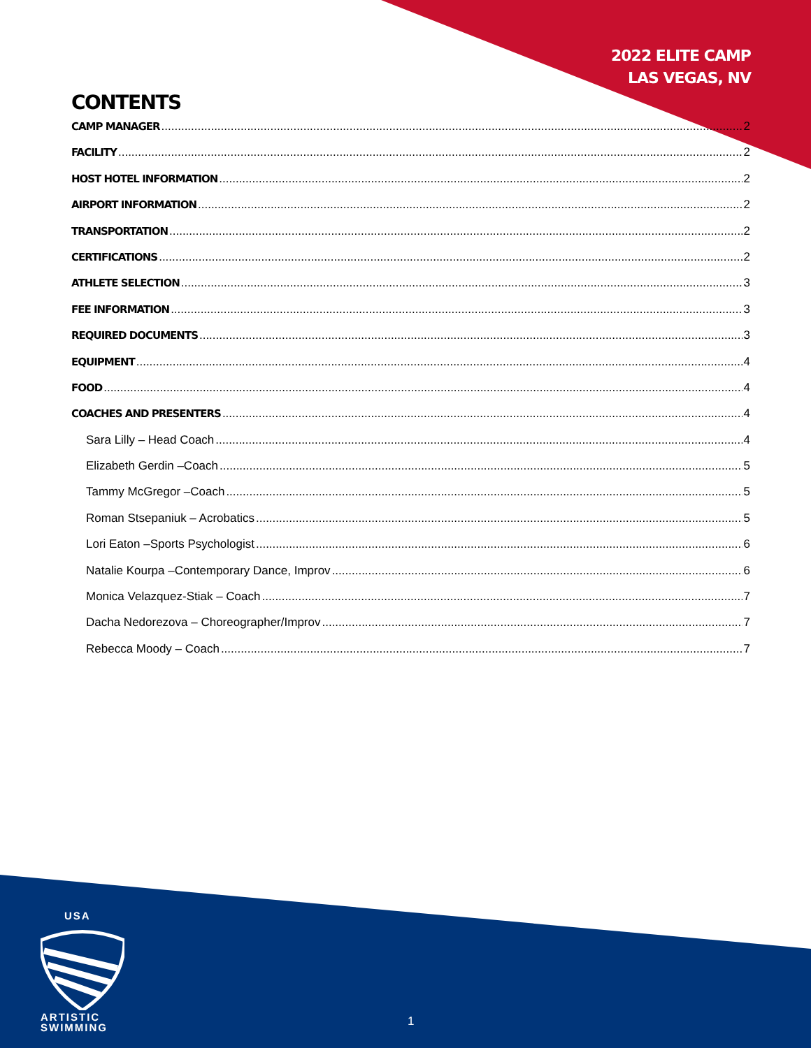2022 ELITE CAMP
LAS VEGAS, NV
CONTENTS
CAMP MANAGER 2
FACILITY 2
HOST HOTEL INFORMATION 2
AIRPORT INFORMATION 2
TRANSPORTATION 2
CERTIFICATIONS 2
ATHLETE SELECTION 3
FEE INFORMATION 3
REQUIRED DOCUMENTS 3
EQUIPMENT 4
FOOD 4
COACHES AND PRESENTERS 4
Sara Lilly – Head Coach 4
Elizabeth Gerdin –Coach 5
Tammy McGregor –Coach 5
Roman Stsepaniuk – Acrobatics 5
Lori Eaton –Sports Psychologist 6
Natalie Kourpa –Contemporary Dance, Improv 6
Monica Velazquez-Stiak – Coach 7
Dacha Nedorezova – Choreographer/Improv 7
Rebecca Moody – Coach 7
USA
ARTISTIC
SWIMMING
1